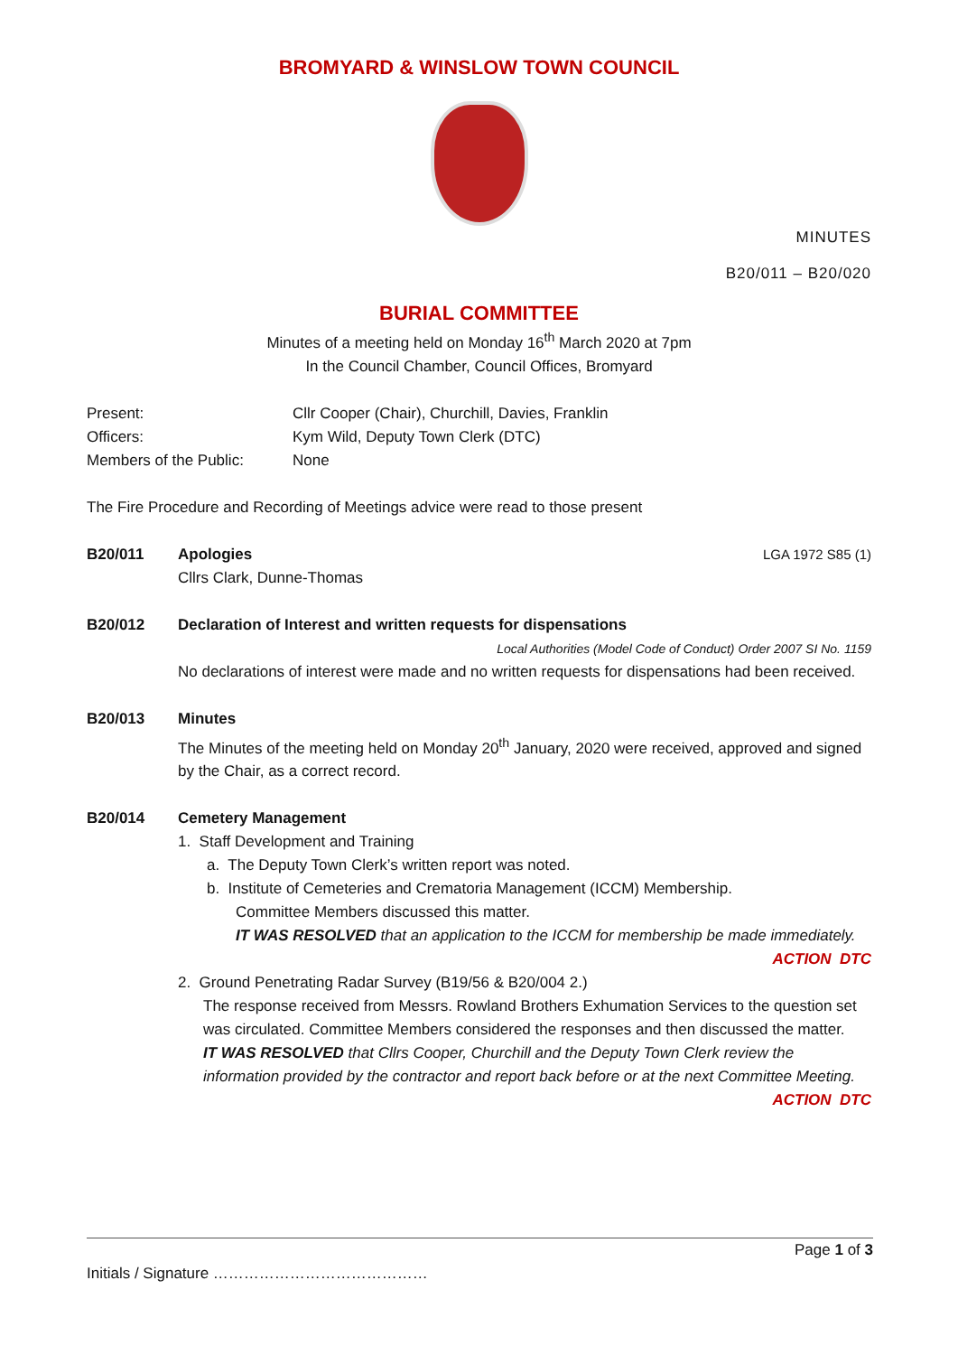BROMYARD & WINSLOW TOWN COUNCIL
MINUTES
B20/011 – B20/020
BURIAL COMMITTEE
Minutes of a meeting held on Monday 16<sup>th</sup> March 2020 at 7pm
In the Council Chamber, Council Offices, Bromyard
Present:
Cllr Cooper (Chair), Churchill, Davies, Franklin
Officers:
Kym Wild, Deputy Town Clerk (DTC)
Members of the Public:
None
The Fire Procedure and Recording of Meetings advice were read to those present
B20/011 Apologies LGA 1972 S85 (1)
Cllrs Clark, Dunne-Thomas
B20/012 Declaration of Interest and written requests for dispensations
Local Authorities (Model Code of Conduct) Order 2007 SI No. 1159
No declarations of interest were made and no written requests for dispensations had been received.
B20/013 Minutes
The Minutes of the meeting held on Monday 20<sup>th</sup> January, 2020 were received, approved and signed by the Chair, as a correct record.
B20/014 Cemetery Management
1. Staff Development and Training
a. The Deputy Town Clerk’s written report was noted.
b. Institute of Cemeteries and Crematoria Management (ICCM) Membership.
Committee Members discussed this matter.
IT WAS RESOLVED that an application to the ICCM for membership be made immediately.
ACTION DTC
2. Ground Penetrating Radar Survey (B19/56 & B20/004 2.)
The response received from Messrs. Rowland Brothers Exhumation Services to the question set was circulated. Committee Members considered the responses and then discussed the matter.
IT WAS RESOLVED that Cllrs Cooper, Churchill and the Deputy Town Clerk review the information provided by the contractor and report back before or at the next Committee Meeting.
ACTION DTC
Page 1 of 3
Initials / Signature ……………………………………